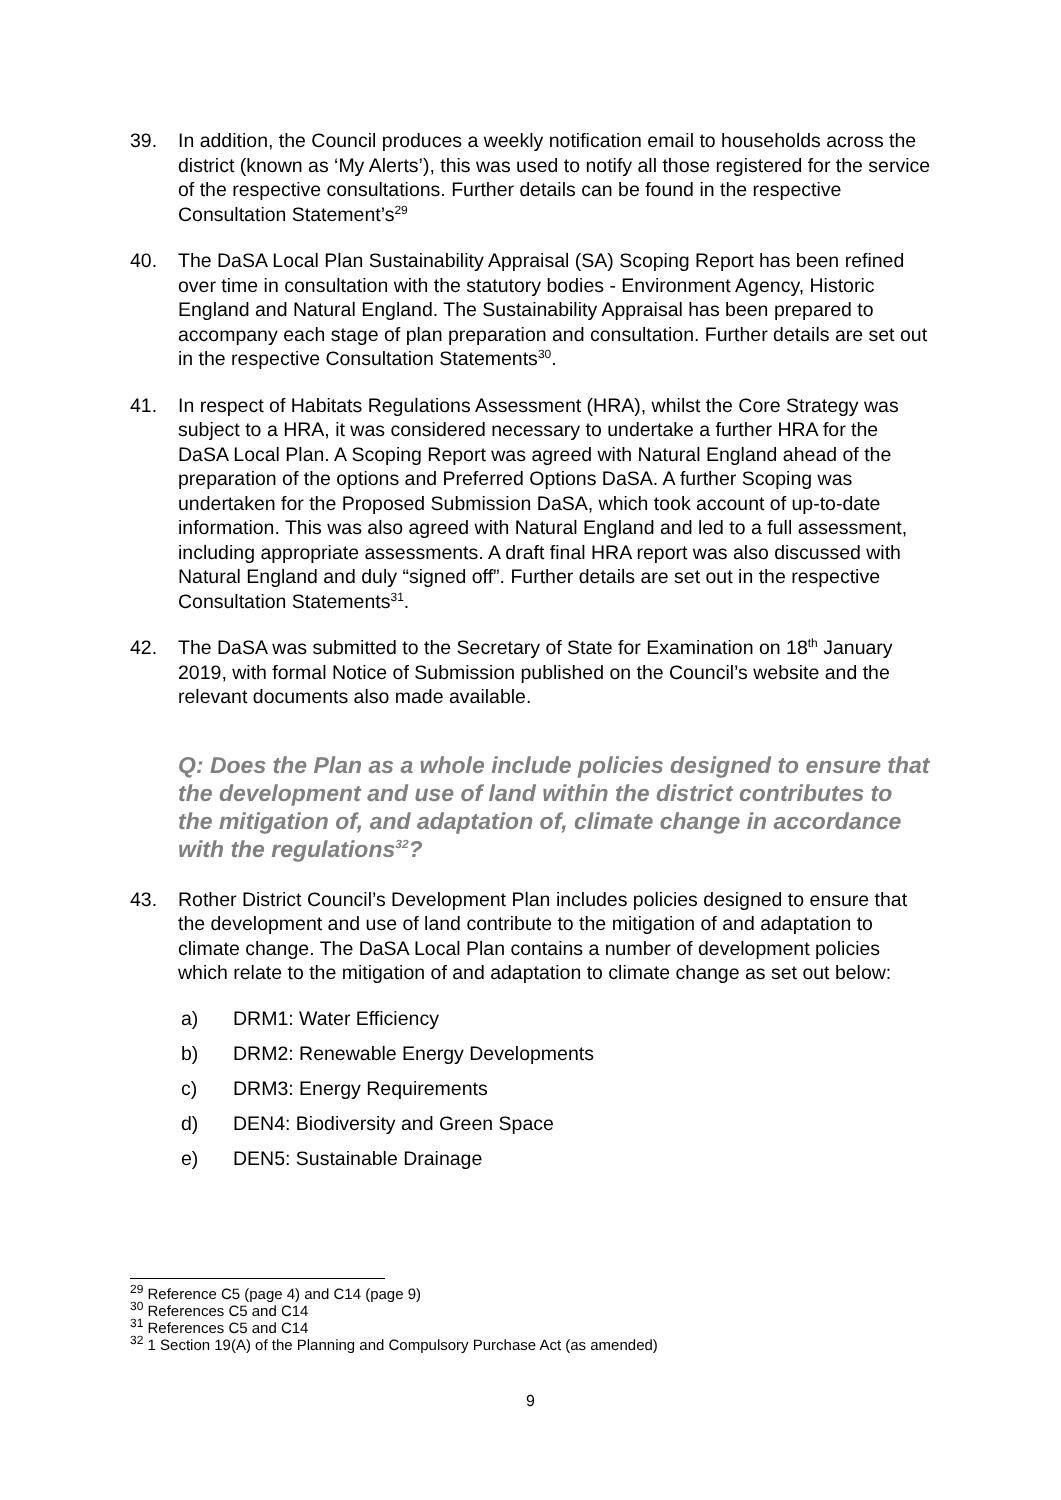39. In addition, the Council produces a weekly notification email to households across the district (known as ‘My Alerts’), this was used to notify all those registered for the service of the respective consultations. Further details can be found in the respective Consultation Statement’s<sup>29</sup>
40. The DaSA Local Plan Sustainability Appraisal (SA) Scoping Report has been refined over time in consultation with the statutory bodies - Environment Agency, Historic England and Natural England. The Sustainability Appraisal has been prepared to accompany each stage of plan preparation and consultation. Further details are set out in the respective Consultation Statements<sup>30</sup>.
41. In respect of Habitats Regulations Assessment (HRA), whilst the Core Strategy was subject to a HRA, it was considered necessary to undertake a further HRA for the DaSA Local Plan. A Scoping Report was agreed with Natural England ahead of the preparation of the options and Preferred Options DaSA. A further Scoping was undertaken for the Proposed Submission DaSA, which took account of up-to-date information. This was also agreed with Natural England and led to a full assessment, including appropriate assessments. A draft final HRA report was also discussed with Natural England and duly “signed off”. Further details are set out in the respective Consultation Statements<sup>31</sup>.
42. The DaSA was submitted to the Secretary of State for Examination on 18<sup>th</sup> January 2019, with formal Notice of Submission published on the Council’s website and the relevant documents also made available.
Q: Does the Plan as a whole include policies designed to ensure that the development and use of land within the district contributes to the mitigation of, and adaptation of, climate change in accordance with the regulations<sup>32</sup>?
43. Rother District Council’s Development Plan includes policies designed to ensure that the development and use of land contribute to the mitigation of and adaptation to climate change. The DaSA Local Plan contains a number of development policies which relate to the mitigation of and adaptation to climate change as set out below:
a) DRM1: Water Efficiency
b) DRM2: Renewable Energy Developments
c) DRM3: Energy Requirements
d) DEN4: Biodiversity and Green Space
e) DEN5: Sustainable Drainage
<sup>29</sup> Reference C5 (page 4) and C14 (page 9)
<sup>30</sup> References C5 and C14
<sup>31</sup> References C5 and C14
<sup>32</sup> 1 Section 19(A) of the Planning and Compulsory Purchase Act (as amended)
9